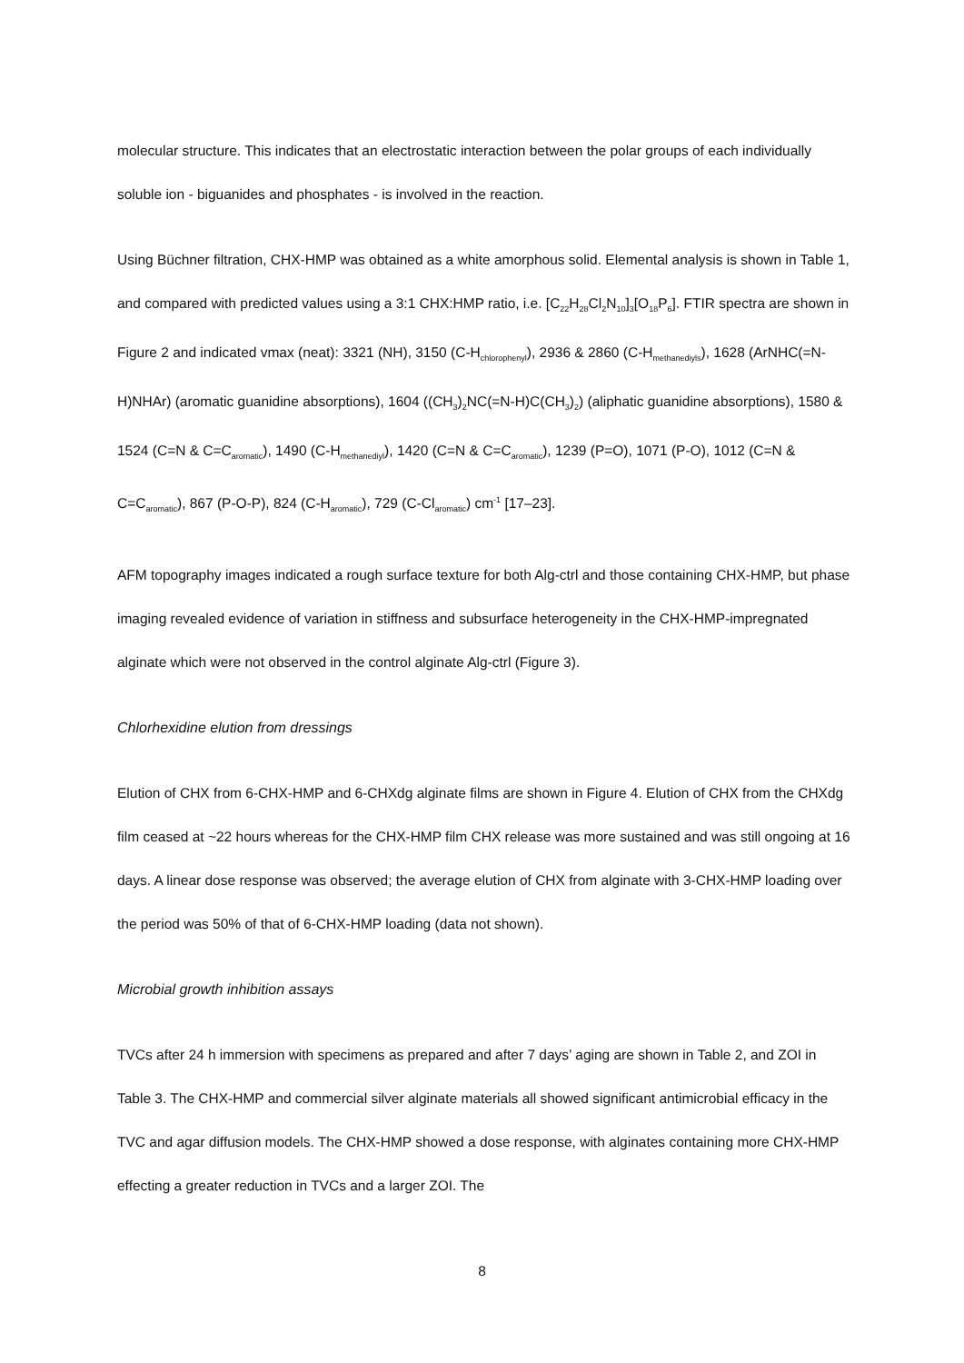molecular structure. This indicates that an electrostatic interaction between the polar groups of each individually soluble ion - biguanides and phosphates - is involved in the reaction.
Using Büchner filtration, CHX-HMP was obtained as a white amorphous solid. Elemental analysis is shown in Table 1, and compared with predicted values using a 3:1 CHX:HMP ratio, i.e. [C<sub>22</sub>H<sub>28</sub>Cl<sub>2</sub>N<sub>10</sub>]<sub>3</sub>[O<sub>18</sub>P<sub>6</sub>]. FTIR spectra are shown in Figure 2 and indicated vmax (neat): 3321 (NH), 3150 (C-H<sub>chlorophenyl</sub>), 2936 & 2860 (C-H<sub>methanediyls</sub>), 1628 (ArNHC(=N-H)NHAr) (aromatic guanidine absorptions), 1604 ((CH<sub>3</sub>)<sub>2</sub>NC(=N-H)C(CH<sub>3</sub>)<sub>2</sub>) (aliphatic guanidine absorptions), 1580 & 1524 (C=N & C=C<sub>aromatic</sub>), 1490 (C-H<sub>methanediyl</sub>), 1420 (C=N & C=C<sub>aromatic</sub>), 1239 (P=O), 1071 (P-O), 1012 (C=N & C=C<sub>aromatic</sub>), 867 (P-O-P), 824 (C-H<sub>aromatic</sub>), 729 (C-Cl<sub>aromatic</sub>) cm<sup>-1</sup> [17–23].
AFM topography images indicated a rough surface texture for both Alg-ctrl and those containing CHX-HMP, but phase imaging revealed evidence of variation in stiffness and subsurface heterogeneity in the CHX-HMP-impregnated alginate which were not observed in the control alginate Alg-ctrl (Figure 3).
Chlorhexidine elution from dressings
Elution of CHX from 6-CHX-HMP and 6-CHXdg alginate films are shown in Figure 4. Elution of CHX from the CHXdg film ceased at ~22 hours whereas for the CHX-HMP film CHX release was more sustained and was still ongoing at 16 days. A linear dose response was observed; the average elution of CHX from alginate with 3-CHX-HMP loading over the period was 50% of that of 6-CHX-HMP loading (data not shown).
Microbial growth inhibition assays
TVCs after 24 h immersion with specimens as prepared and after 7 days’ aging are shown in Table 2, and ZOI in Table 3. The CHX-HMP and commercial silver alginate materials all showed significant antimicrobial efficacy in the TVC and agar diffusion models. The CHX-HMP showed a dose response, with alginates containing more CHX-HMP effecting a greater reduction in TVCs and a larger ZOI. The
8